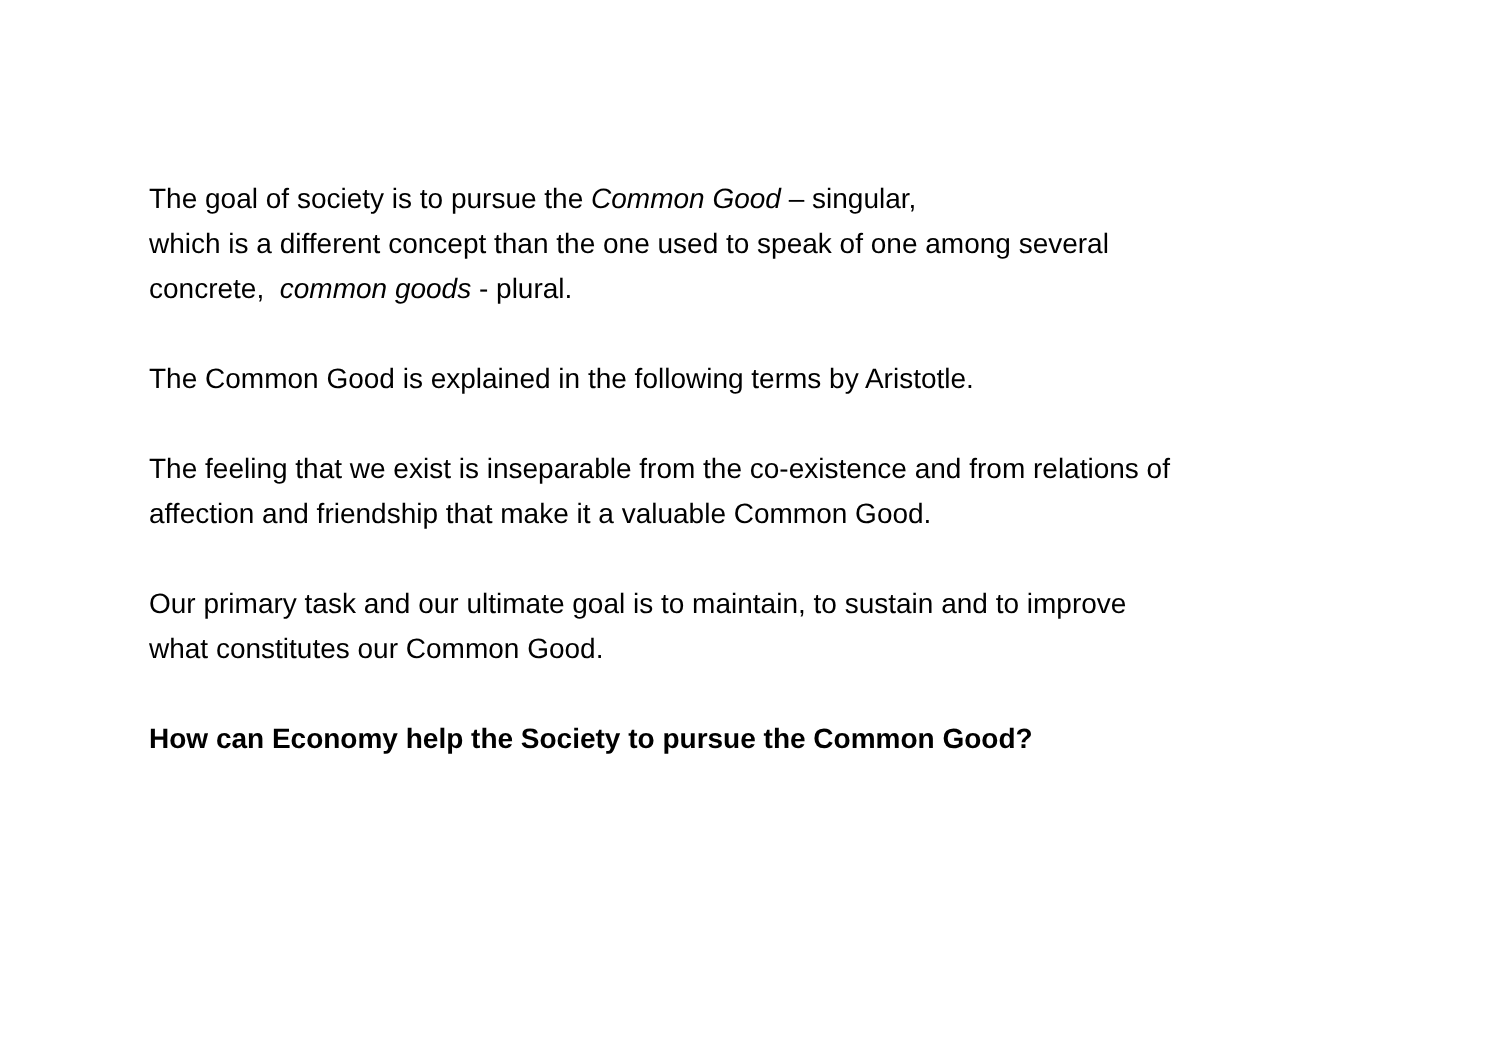The goal of society is to pursue the Common Good – singular,
which is a different concept than the one used to speak of one among several
concrete, common goods - plural.
The Common Good is explained in the following terms by Aristotle.
The feeling that we exist is inseparable from the co-existence and from relations of
affection and friendship that make it a valuable Common Good.
Our primary task and our ultimate goal is to maintain, to sustain and to improve
what constitutes our Common Good.
How can Economy help the Society to pursue the Common Good?